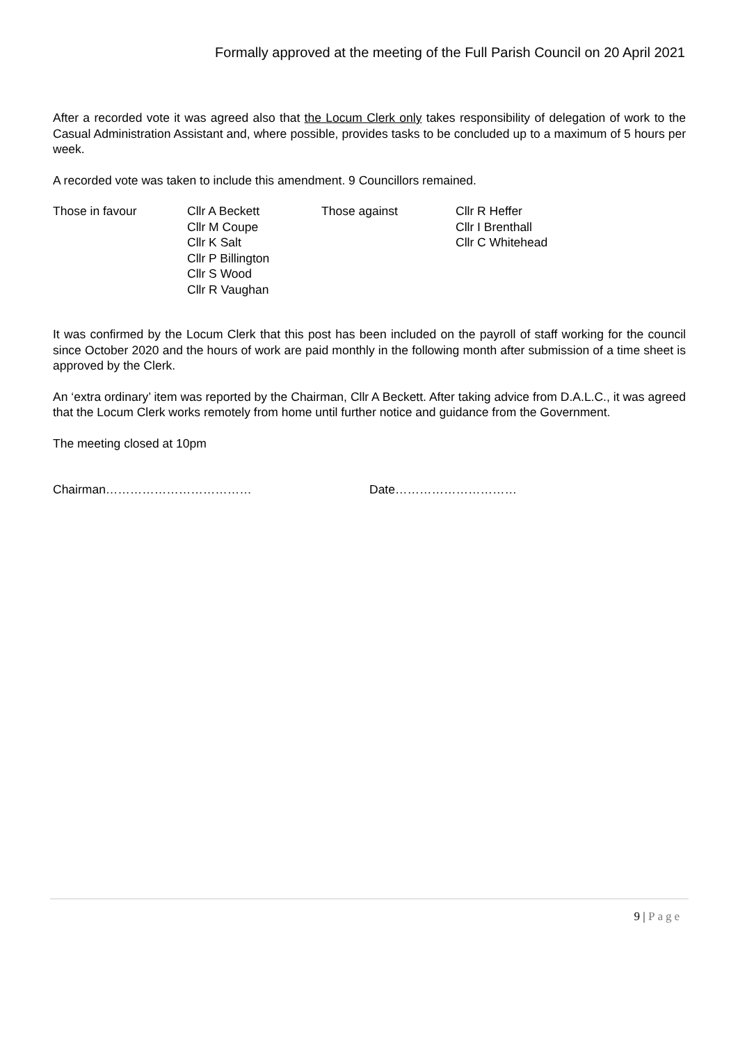Formally approved at the meeting of the Full Parish Council on 20 April 2021
After a recorded vote it was agreed also that the Locum Clerk only takes responsibility of delegation of work to the Casual Administration Assistant and, where possible, provides tasks to be concluded up to a maximum of 5 hours per week.
A recorded vote was taken to include this amendment. 9 Councillors remained.
Those in favour Cllr A Beckett
Cllr M Coupe
Cllr K Salt
Cllr P Billington
Cllr S Wood
Cllr R Vaughan
Those against Cllr R Heffer
Cllr I Brenthall
Cllr C Whitehead
It was confirmed by the Locum Clerk that this post has been included on the payroll of staff working for the council since October 2020 and the hours of work are paid monthly in the following month after submission of a time sheet is approved by the Clerk.
An ‘extra ordinary’ item was reported by the Chairman, Cllr A Beckett. After taking advice from D.A.L.C., it was agreed that the Locum Clerk works remotely from home until further notice and guidance from the Government.
The meeting closed at 10pm
Chairman……………………………… Date…………………………
9 | Page